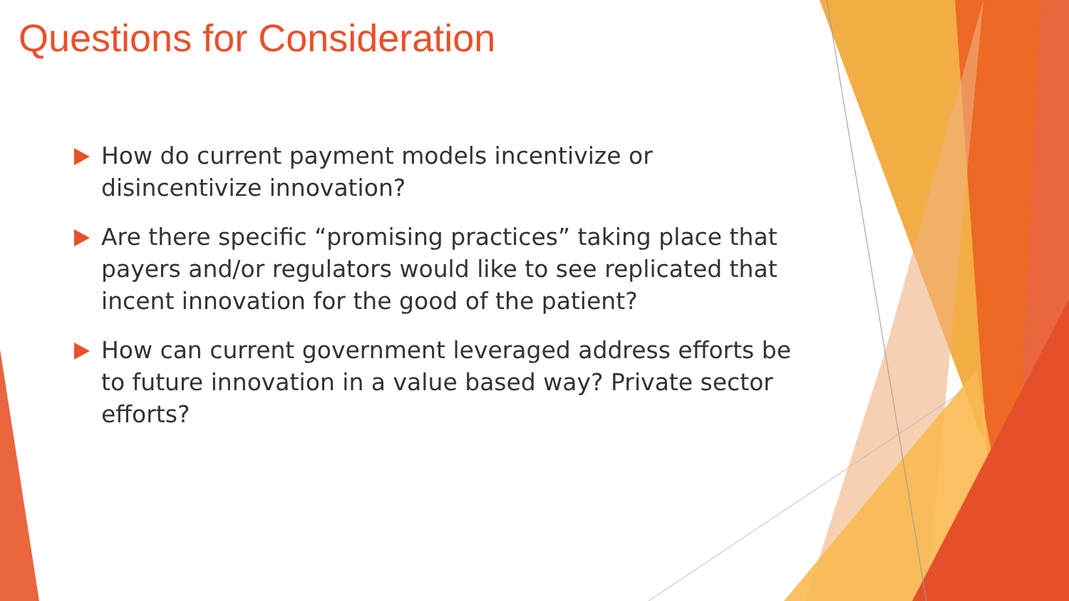Questions for Consideration
How do current payment models incentivize or disincentivize innovation?
Are there specific “promising practices” taking place that payers and/or regulators would like to see replicated that incent innovation for the good of the patient?
How can current government leveraged address efforts be to future innovation in a value based way? Private sector efforts?